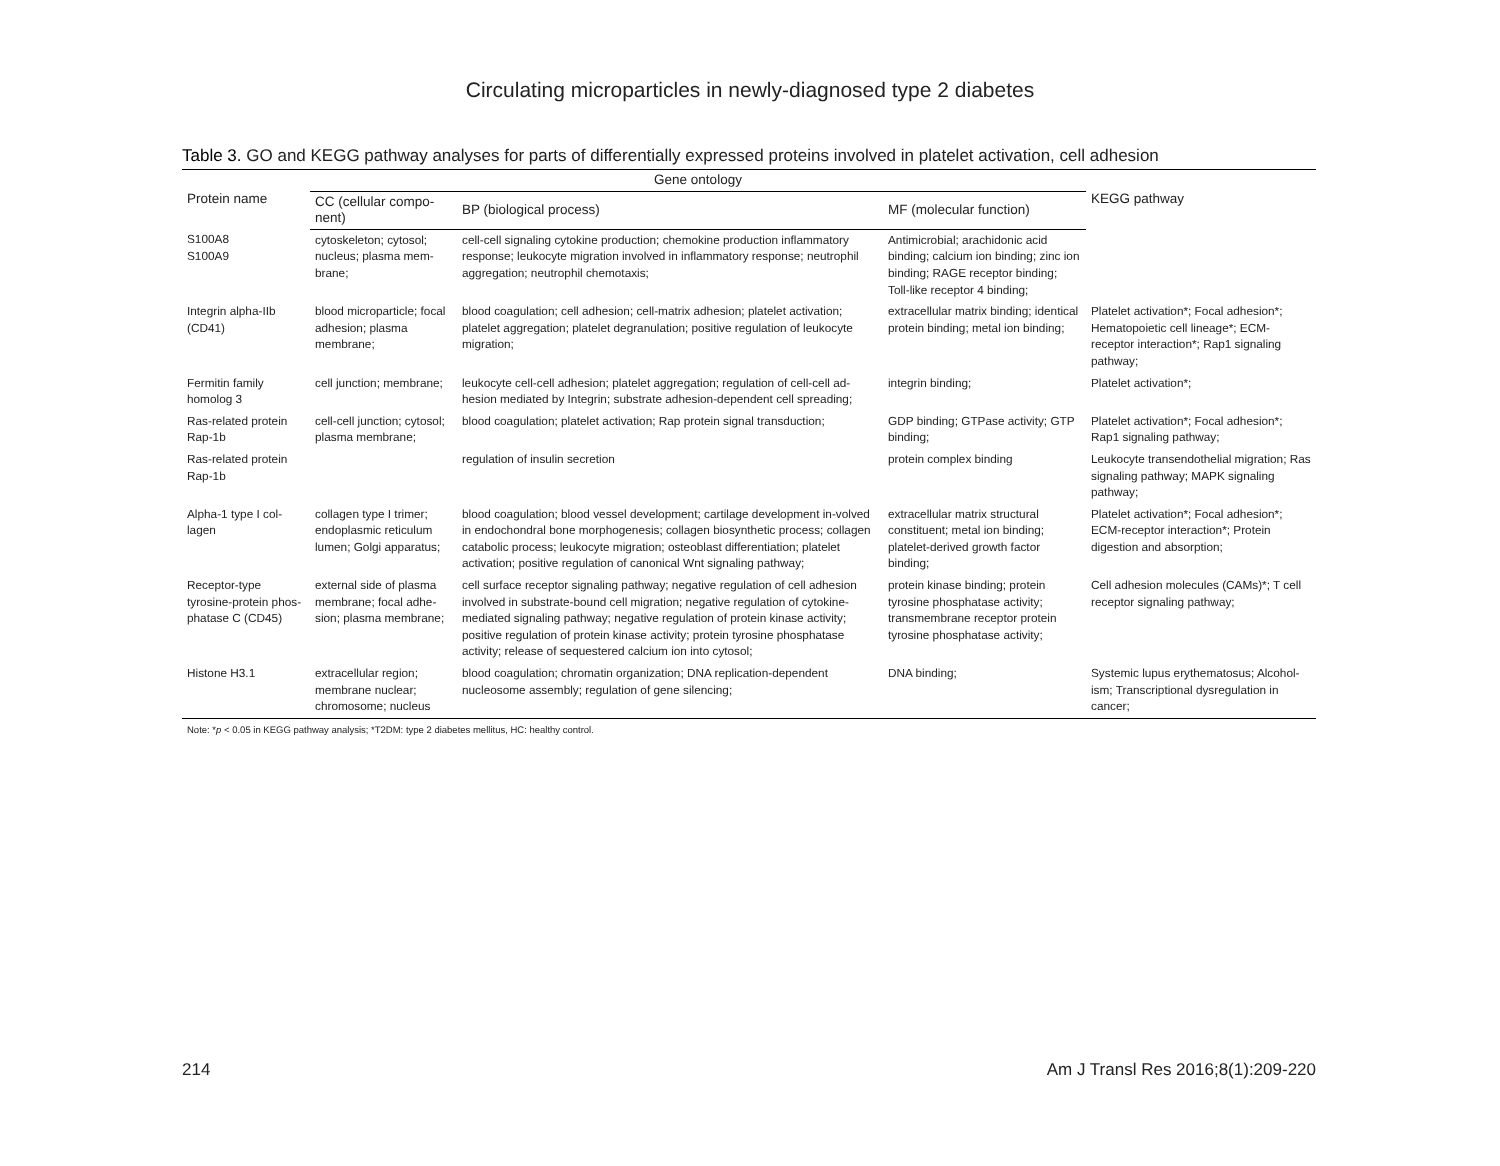Circulating microparticles in newly-diagnosed type 2 diabetes
Table 3. GO and KEGG pathway analyses for parts of differentially expressed proteins involved in platelet activation, cell adhesion
| Protein name | Gene ontology | | | KEGG pathway |
| --- | --- | --- | --- | --- |
| | CC (cellular compo-nent) | BP (biological process) | MF (molecular function) | |
| S100A8 S100A9 | cytoskeleton; cytosol; nucleus; plasma mem-brane; | cell-cell signaling cytokine production; chemokine production inflammatory response; leukocyte migration involved in inflammatory response; neutrophil aggregation; neutrophil chemotaxis; | Antimicrobial; arachidonic acid binding; calcium ion binding; zinc ion binding; RAGE receptor binding; Toll-like receptor 4 binding; | |
| Integrin alpha-IIb (CD41) | blood microparticle; focal adhesion; plasma membrane; | blood coagulation; cell adhesion; cell-matrix adhesion; platelet activation; platelet aggregation; platelet degranulation; positive regulation of leukocyte migration; | extracellular matrix binding; identical protein binding; metal ion binding; | Platelet activation*; Focal adhesion*; Hematopoietic cell lineage*; ECM-receptor interaction*; Rap1 signaling pathway; |
| Fermitin family homolog 3 | cell junction; membrane; | leukocyte cell-cell adhesion; platelet aggregation; regulation of cell-cell ad-hesion mediated by Integrin; substrate adhesion-dependent cell spreading; | integrin binding; | Platelet activation*; |
| Ras-related protein Rap-1b | cell-cell junction; cytosol; plasma membrane; | blood coagulation; platelet activation; Rap protein signal transduction; | GDP binding; GTPase activity; GTP binding; | Platelet activation*; Focal adhesion*; Rap1 signaling pathway; |
| Ras-related protein Rap-1b | | regulation of insulin secretion | protein complex binding | Leukocyte transendothelial migration; Ras signaling pathway; MAPK signaling pathway; |
| Alpha-1 type I col-lagen | collagen type I trimer; endoplasmic reticulum lumen; Golgi apparatus; | blood coagulation; blood vessel development; cartilage development in-volved in endochondral bone morphogenesis; collagen biosynthetic process; collagen catabolic process; leukocyte migration; osteoblast differentiation; platelet activation; positive regulation of canonical Wnt signaling pathway; | extracellular matrix structural constituent; metal ion binding; platelet-derived growth factor binding; | Platelet activation*; Focal adhesion*; ECM-receptor interaction*; Protein digestion and absorption; |
| Receptor-type tyrosine-protein phos-phatase C (CD45) | external side of plasma membrane; focal adhe-sion; plasma membrane; | cell surface receptor signaling pathway; negative regulation of cell adhesion involved in substrate-bound cell migration; negative regulation of cytokine-mediated signaling pathway; negative regulation of protein kinase activity; positive regulation of protein kinase activity; protein tyrosine phosphatase activity; release of sequestered calcium ion into cytosol; | protein kinase binding; protein tyrosine phosphatase activity; transmembrane receptor protein tyrosine phosphatase activity; | Cell adhesion molecules (CAMs)*; T cell receptor signaling pathway; |
| Histone H3.1 | extracellular region; membrane nuclear; chromosome; nucleus | blood coagulation; chromatin organization; DNA replication-dependent nucleosome assembly; regulation of gene silencing; | DNA binding; | Systemic lupus erythematosus; Alcohol-ism; Transcriptional dysregulation in cancer; |
Note: *p < 0.05 in KEGG pathway analysis; *T2DM: type 2 diabetes mellitus, HC: healthy control.
214 Am J Transl Res 2016;8(1):209-220